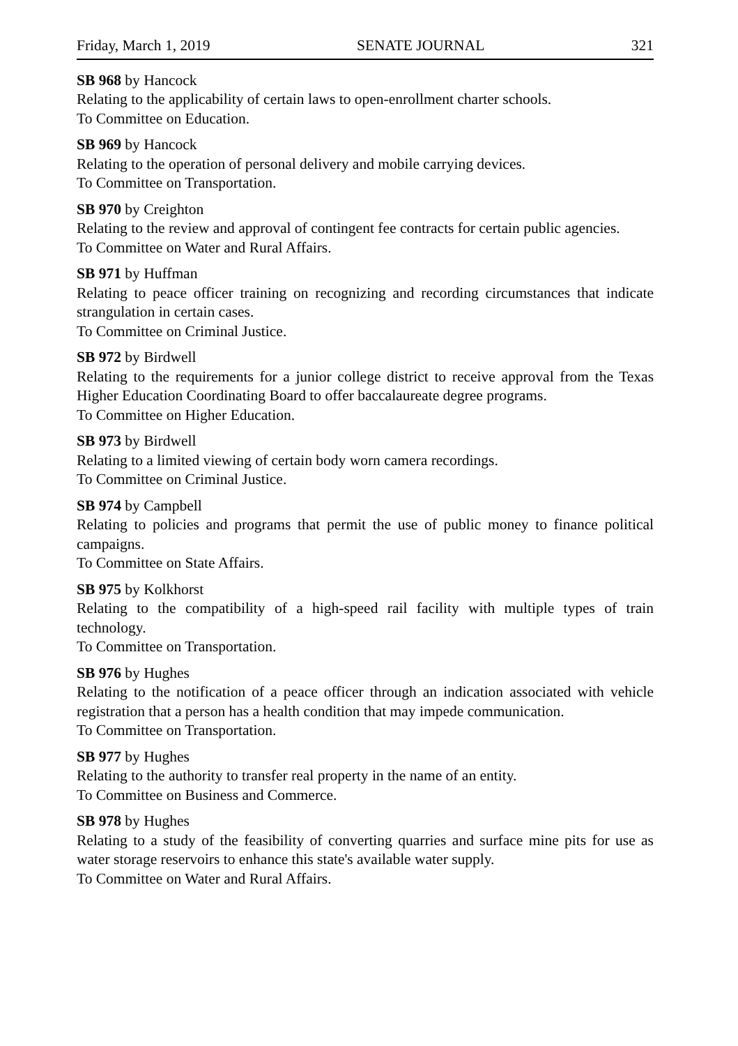Friday, March 1, 2019 SENATE JOURNAL 321
SB 968 by Hancock
Relating to the applicability of certain laws to open-enrollment charter schools.
To Committee on Education.
SB 969 by Hancock
Relating to the operation of personal delivery and mobile carrying devices.
To Committee on Transportation.
SB 970 by Creighton
Relating to the review and approval of contingent fee contracts for certain public agencies.
To Committee on Water and Rural Affairs.
SB 971 by Huffman
Relating to peace officer training on recognizing and recording circumstances that indicate strangulation in certain cases.
To Committee on Criminal Justice.
SB 972 by Birdwell
Relating to the requirements for a junior college district to receive approval from the Texas Higher Education Coordinating Board to offer baccalaureate degree programs.
To Committee on Higher Education.
SB 973 by Birdwell
Relating to a limited viewing of certain body worn camera recordings.
To Committee on Criminal Justice.
SB 974 by Campbell
Relating to policies and programs that permit the use of public money to finance political campaigns.
To Committee on State Affairs.
SB 975 by Kolkhorst
Relating to the compatibility of a high-speed rail facility with multiple types of train technology.
To Committee on Transportation.
SB 976 by Hughes
Relating to the notification of a peace officer through an indication associated with vehicle registration that a person has a health condition that may impede communication.
To Committee on Transportation.
SB 977 by Hughes
Relating to the authority to transfer real property in the name of an entity.
To Committee on Business and Commerce.
SB 978 by Hughes
Relating to a study of the feasibility of converting quarries and surface mine pits for use as water storage reservoirs to enhance this state's available water supply.
To Committee on Water and Rural Affairs.